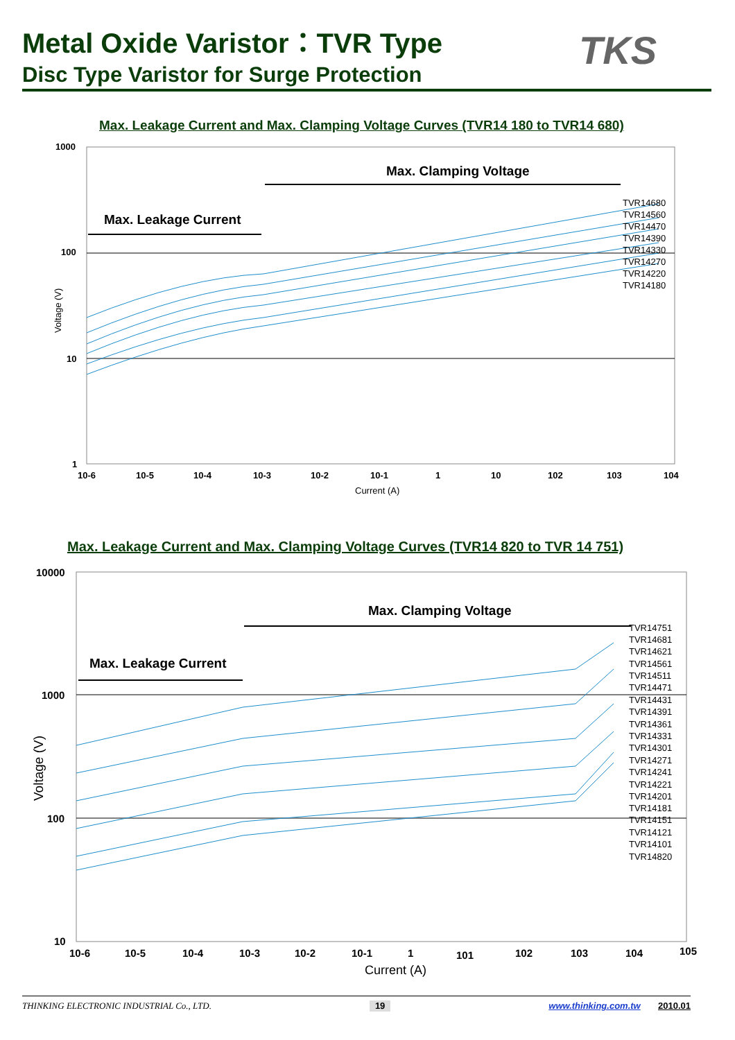Metal Oxide Varistor：TVR Type
Disc Type Varistor for Surge Protection
TKS
Max. Leakage Current and Max. Clamping Voltage Curves (TVR14 180 to TVR14 680)
1000
100
10
1
Voltage (V)
Max. Leakage Current
Max. Clamping Voltage
TVR14680
TVR14560
TVR14470
TVR14390
TVR14330
TVR14270
TVR14220
TVR14180
10-6
10-5
10-4
10-3
10-2
10-1
1
10
102
103
104
Current (A)
Max. Leakage Current and Max. Clamping Voltage Curves (TVR14 820 to TVR 14 751)
10000
1000
100
10
Voltage (V)
Max. Leakage Current
Max. Clamping Voltage
TVR14751
TVR14681
TVR14621
TVR14561
TVR14511
TVR14471
TVR14431
TVR14391
TVR14361
TVR14331
TVR14301
TVR14271
TVR14241
TVR14221
TVR14201
TVR14181
TVR14151
TVR14121
TVR14101
TVR14820
10-6
10-5
10-4
10-3
10-2
10-1
1
101
102
103
104
105
Current (A)
THINKING ELECTRONIC INDUSTRIAL Co., LTD. 19 www.thinking.com.tw 2010.01